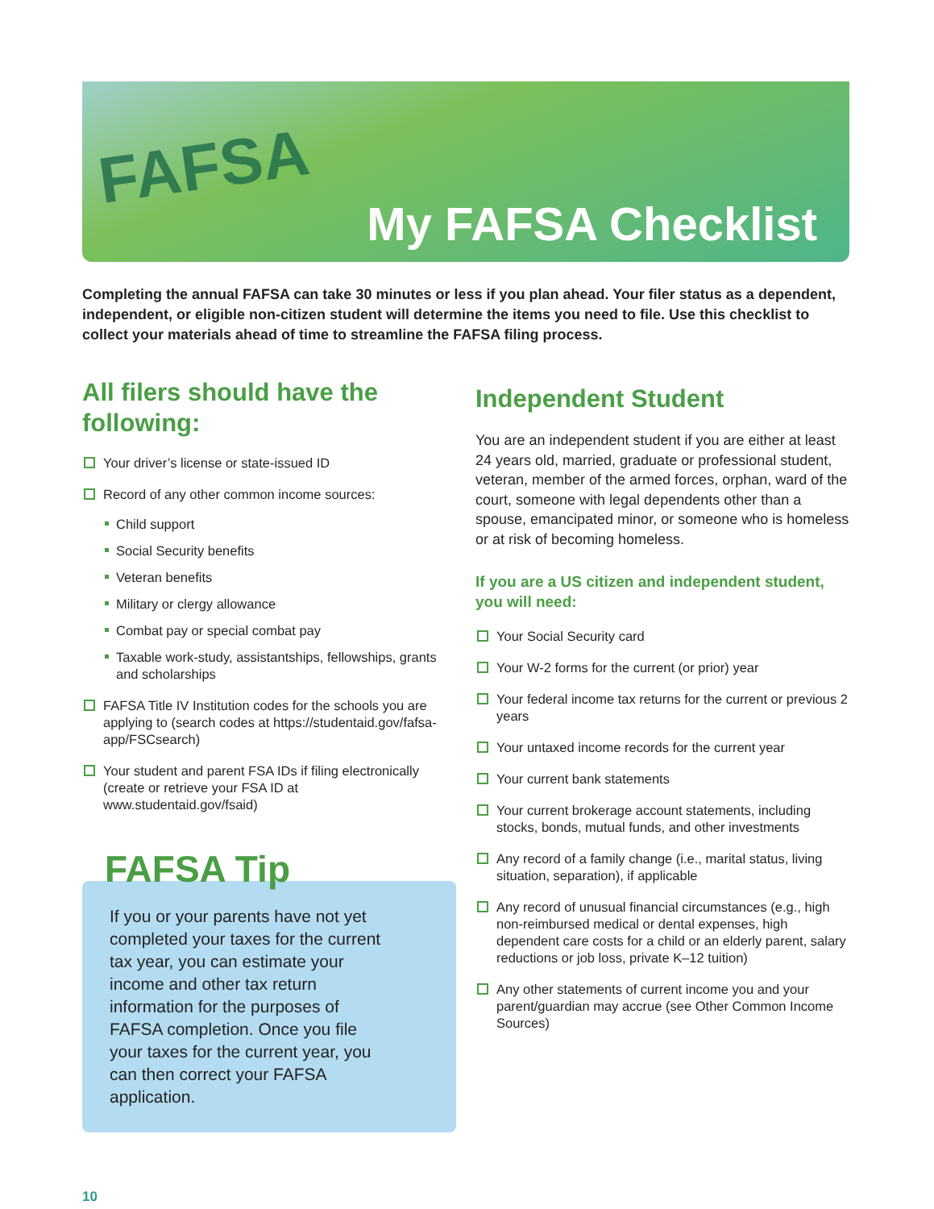FAFSA
My FAFSA Checklist
Completing the annual FAFSA can take 30 minutes or less if you plan ahead. Your filer status as a dependent, independent, or eligible non-citizen student will determine the items you need to file. Use this checklist to collect your materials ahead of time to streamline the FAFSA filing process.
All filers should have the following:
Your driver’s license or state-issued ID
Record of any other common income sources:
Child support
Social Security benefits
Veteran benefits
Military or clergy allowance
Combat pay or special combat pay
Taxable work-study, assistantships, fellowships, grants and scholarships
FAFSA Title IV Institution codes for the schools you are applying to (search codes at https://studentaid.gov/fafsa-app/FSCsearch)
Your student and parent FSA IDs if filing electronically (create or retrieve your FSA ID at www.studentaid.gov/fsaid)
FAFSA Tip
If you or your parents have not yet completed your taxes for the current tax year, you can estimate your income and other tax return information for the purposes of FAFSA completion. Once you file your taxes for the current year, you can then correct your FAFSA application.
Independent Student
You are an independent student if you are either at least 24 years old, married, graduate or professional student, veteran, member of the armed forces, orphan, ward of the court, someone with legal dependents other than a spouse, emancipated minor, or someone who is homeless or at risk of becoming homeless.
If you are a US citizen and independent student, you will need:
Your Social Security card
Your W-2 forms for the current (or prior) year
Your federal income tax returns for the current or previous 2 years
Your untaxed income records for the current year
Your current bank statements
Your current brokerage account statements, including stocks, bonds, mutual funds, and other investments
Any record of a family change (i.e., marital status, living situation, separation), if applicable
Any record of unusual financial circumstances (e.g., high non-reimbursed medical or dental expenses, high dependent care costs for a child or an elderly parent, salary reductions or job loss, private K–12 tuition)
Any other statements of current income you and your parent/guardian may accrue (see Other Common Income Sources)
10